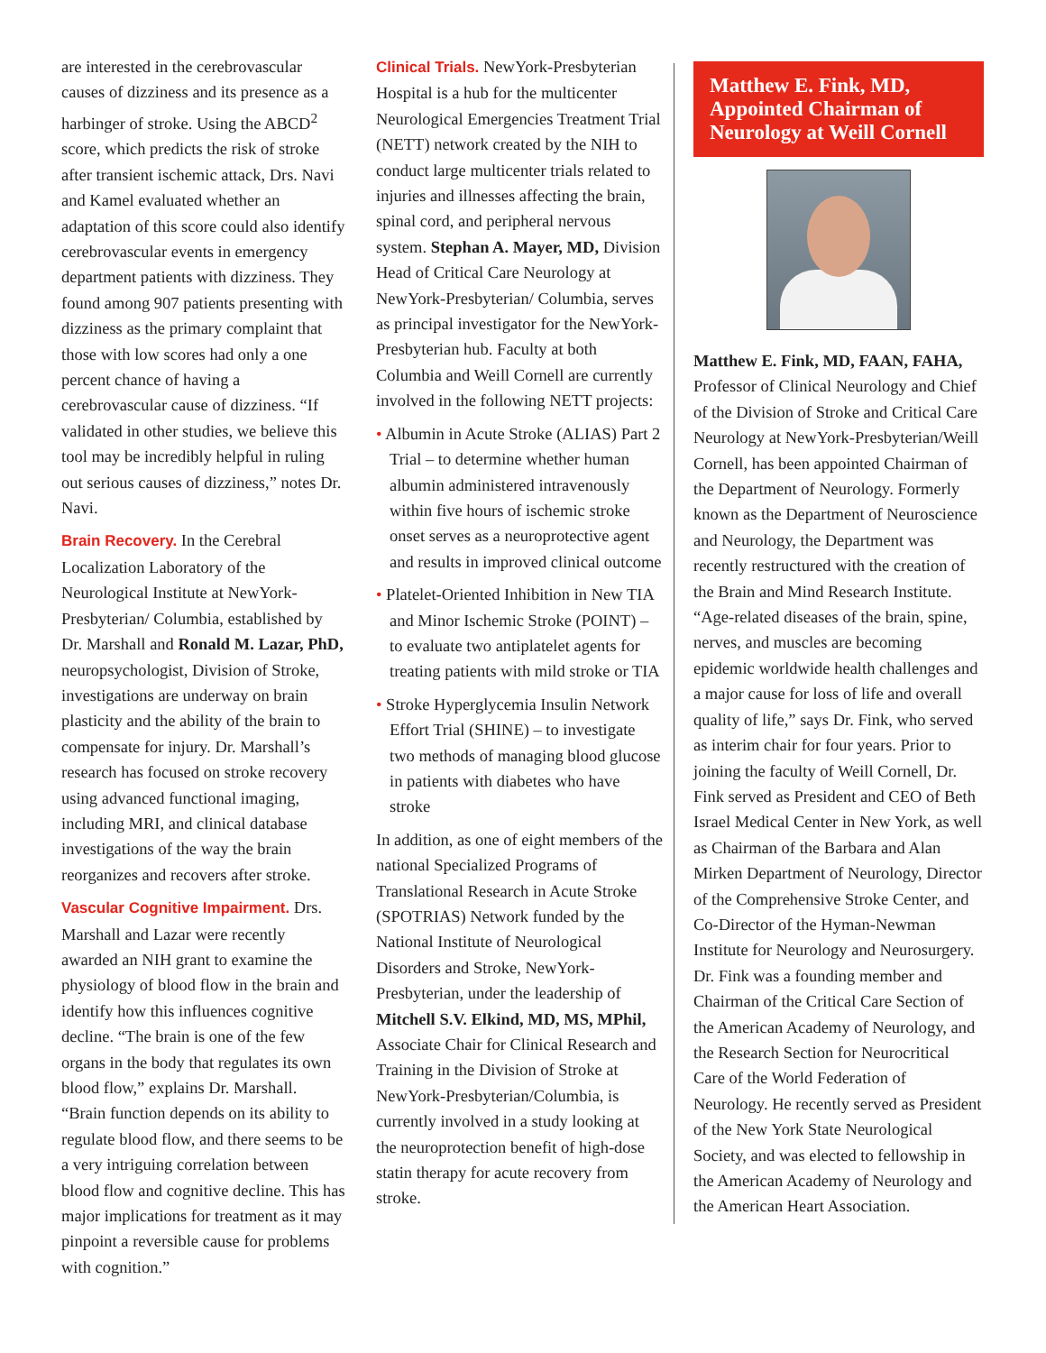are interested in the cerebrovascular causes of dizziness and its presence as a harbinger of stroke. Using the ABCD<sup>2</sup> score, which predicts the risk of stroke after transient ischemic attack, Drs. Navi and Kamel evaluated whether an adaptation of this score could also identify cerebrovascular events in emergency department patients with dizziness. They found among 907 patients presenting with dizziness as the primary complaint that those with low scores had only a one percent chance of having a cerebrovascular cause of dizziness. “If validated in other studies, we believe this tool may be incredibly helpful in ruling out serious causes of dizziness,” notes Dr. Navi.
Brain Recovery. In the Cerebral Localization Laboratory of the Neurological Institute at NewYork-Presbyterian/ Columbia, established by Dr. Marshall and Ronald M. Lazar, PhD, neuropsychologist, Division of Stroke, investigations are underway on brain plasticity and the ability of the brain to compensate for injury. Dr. Marshall’s research has focused on stroke recovery using advanced functional imaging, including MRI, and clinical database investigations of the way the brain reorganizes and recovers after stroke.
Vascular Cognitive Impairment. Drs. Marshall and Lazar were recently awarded an NIH grant to examine the physiology of blood flow in the brain and identify how this influences cognitive decline. “The brain is one of the few organs in the body that regulates its own blood flow,” explains Dr. Marshall. “Brain function depends on its ability to regulate blood flow, and there seems to be a very intriguing correlation between blood flow and cognitive decline. This has major implications for treatment as it may pinpoint a reversible cause for problems with cognition.”
Clinical Trials. NewYork-Presbyterian Hospital is a hub for the multicenter Neurological Emergencies Treatment Trial (NETT) network created by the NIH to conduct large multicenter trials related to injuries and illnesses affecting the brain, spinal cord, and peripheral nervous system. Stephan A. Mayer, MD, Division Head of Critical Care Neurology at NewYork-Presbyterian/ Columbia, serves as principal investigator for the NewYork-Presbyterian hub. Faculty at both Columbia and Weill Cornell are currently involved in the following NETT projects:
• Albumin in Acute Stroke (ALIAS) Part 2 Trial – to determine whether human albumin administered intravenously within five hours of ischemic stroke onset serves as a neuroprotective agent and results in improved clinical outcome
• Platelet-Oriented Inhibition in New TIA and Minor Ischemic Stroke (POINT) – to evaluate two antiplatelet agents for treating patients with mild stroke or TIA
• Stroke Hyperglycemia Insulin Network Effort Trial (SHINE) – to investigate two methods of managing blood glucose in patients with diabetes who have stroke
In addition, as one of eight members of the national Specialized Programs of Translational Research in Acute Stroke (SPOTRIAS) Network funded by the National Institute of Neurological Disorders and Stroke, NewYork-Presbyterian, under the leadership of Mitchell S.V. Elkind, MD, MS, MPhil, Associate Chair for Clinical Research and Training in the Division of Stroke at NewYork-Presbyterian/Columbia, is currently involved in a study looking at the neuroprotection benefit of high-dose statin therapy for acute recovery from stroke.
Matthew E. Fink, MD, Appointed Chairman of Neurology at Weill Cornell
Matthew E. Fink, MD, FAAN, FAHA, Professor of Clinical Neurology and Chief of the Division of Stroke and Critical Care Neurology at NewYork-Presbyterian/Weill Cornell, has been appointed Chairman of the Department of Neurology. Formerly known as the Department of Neuroscience and Neurology, the Department was recently restructured with the creation of the Brain and Mind Research Institute. “Age-related diseases of the brain, spine, nerves, and muscles are becoming epidemic worldwide health challenges and a major cause for loss of life and overall quality of life,” says Dr. Fink, who served as interim chair for four years. Prior to joining the faculty of Weill Cornell, Dr. Fink served as President and CEO of Beth Israel Medical Center in New York, as well as Chairman of the Barbara and Alan Mirken Department of Neurology, Director of the Comprehensive Stroke Center, and Co-Director of the Hyman-Newman Institute for Neurology and Neurosurgery. Dr. Fink was a founding member and Chairman of the Critical Care Section of the American Academy of Neurology, and the Research Section for Neurocritical Care of the World Federation of Neurology. He recently served as President of the New York State Neurological Society, and was elected to fellowship in the American Academy of Neurology and the American Heart Association.